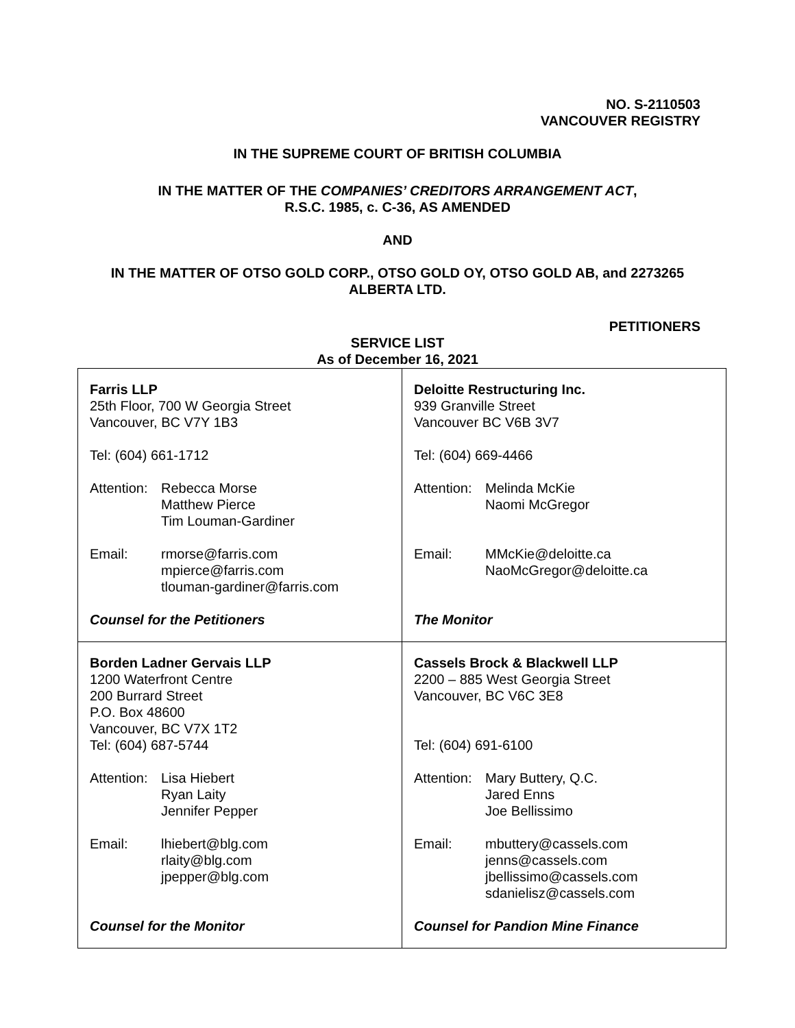NO. S-2110503
VANCOUVER REGISTRY
IN THE SUPREME COURT OF BRITISH COLUMBIA
IN THE MATTER OF THE COMPANIES’ CREDITORS ARRANGEMENT ACT,
R.S.C. 1985, c. C-36, AS AMENDED
AND
IN THE MATTER OF OTSO GOLD CORP., OTSO GOLD OY, OTSO GOLD AB, and 2273265
ALBERTA LTD.
PETITIONERS
SERVICE LIST
As of December 16, 2021
| Farris LLP 25th Floor, 700 W Georgia Street Vancouver, BC V7Y 1B3 Tel: (604) 661-1712 Attention: Rebecca Morse Matthew Pierce Tim Louman-Gardiner Email: rmorse@farris.com mpierce@farris.com tlouman-gardiner@farris.com Counsel for the Petitioners | Deloitte Restructuring Inc. 939 Granville Street Vancouver BC V6B 3V7 Tel: (604) 669-4466 Attention: Melinda McKie Naomi McGregor Email: MMcKie@deloitte.ca NaoMcGregor@deloitte.ca The Monitor |
| Borden Ladner Gervais LLP 1200 Waterfront Centre 200 Burrard Street P.O. Box 48600 Vancouver, BC V7X 1T2 Tel: (604) 687-5744 Attention: Lisa Hiebert Ryan Laity Jennifer Pepper Email: lhiebert@blg.com rlaity@blg.com jpepper@blg.com Counsel for the Monitor | Cassels Brock & Blackwell LLP 2200 – 885 West Georgia Street Vancouver, BC V6C 3E8 Tel: (604) 691-6100 Attention: Mary Buttery, Q.C. Jared Enns Joe Bellissimo Email: mbuttery@cassels.com jenns@cassels.com jbellissimo@cassels.com sdanielisz@cassels.com Counsel for Pandion Mine Finance |